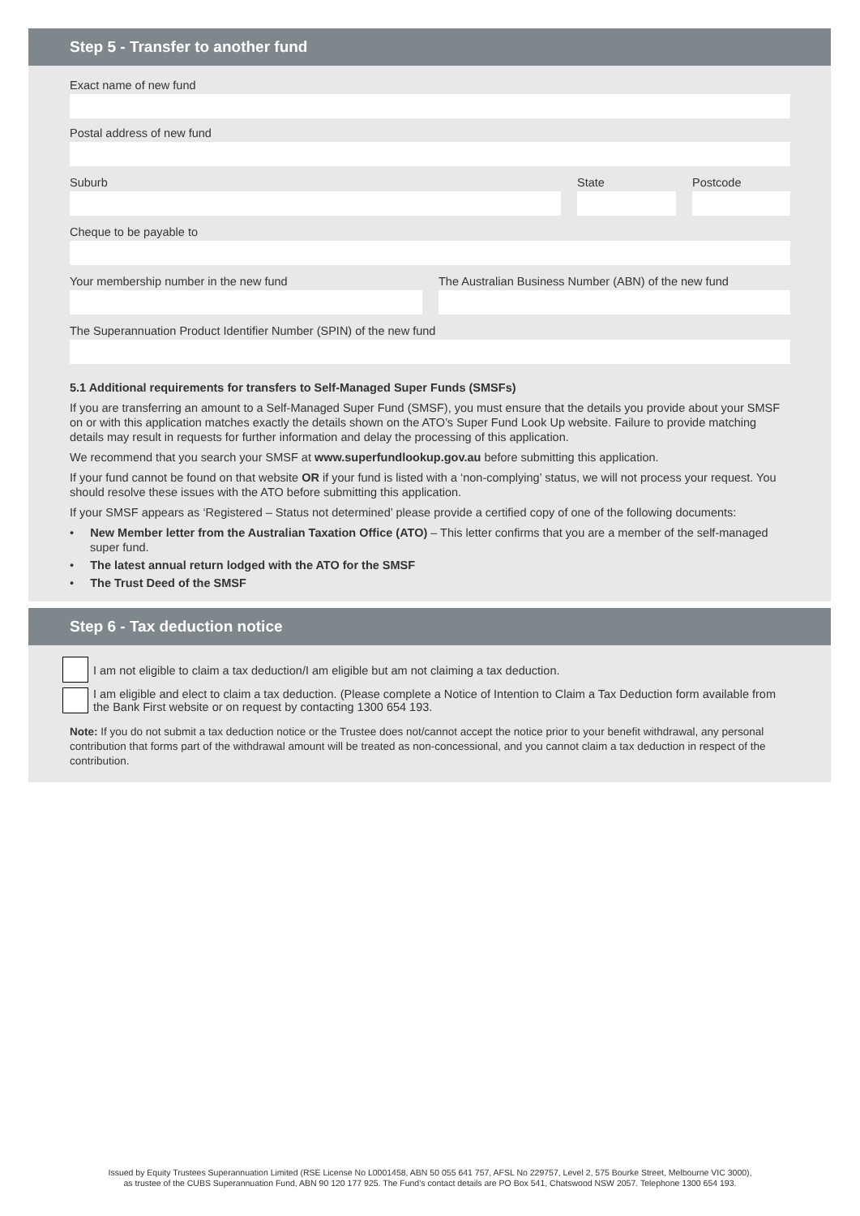Step 5 - Transfer to another fund
Exact name of new fund
Postal address of new fund
Suburb State Postcode
Cheque to be payable to
Your membership number in the new fund
The Australian Business Number (ABN) of the new fund
The Superannuation Product Identifier Number (SPIN) of the new fund
5.1 Additional requirements for transfers to Self-Managed Super Funds (SMSFs)
If you are transferring an amount to a Self-Managed Super Fund (SMSF), you must ensure that the details you provide about your SMSF on or with this application matches exactly the details shown on the ATO’s Super Fund Look Up website. Failure to provide matching details may result in requests for further information and delay the processing of this application.
We recommend that you search your SMSF at www.superfundlookup.gov.au before submitting this application.
If your fund cannot be found on that website OR if your fund is listed with a ‘non-complying’ status, we will not process your request. You should resolve these issues with the ATO before submitting this application.
If your SMSF appears as ‘Registered – Status not determined’ please provide a certified copy of one of the following documents:
• New Member letter from the Australian Taxation Office (ATO) – This letter confirms that you are a member of the self-managed super fund.
• The latest annual return lodged with the ATO for the SMSF
• The Trust Deed of the SMSF
Step 6 - Tax deduction notice
I am not eligible to claim a tax deduction/I am eligible but am not claiming a tax deduction.
I am eligible and elect to claim a tax deduction. (Please complete a Notice of Intention to Claim a Tax Deduction form available from the Bank First website or on request by contacting 1300 654 193.
Note: If you do not submit a tax deduction notice or the Trustee does not/cannot accept the notice prior to your benefit withdrawal, any personal contribution that forms part of the withdrawal amount will be treated as non-concessional, and you cannot claim a tax deduction in respect of the contribution.
Issued by Equity Trustees Superannuation Limited (RSE License No L0001458, ABN 50 055 641 757, AFSL No 229757, Level 2, 575 Bourke Street, Melbourne VIC 3000),
as trustee of the CUBS Superannuation Fund, ABN 90 120 177 925. The Fund’s contact details are PO Box 541, Chatswood NSW 2057. Telephone 1300 654 193.